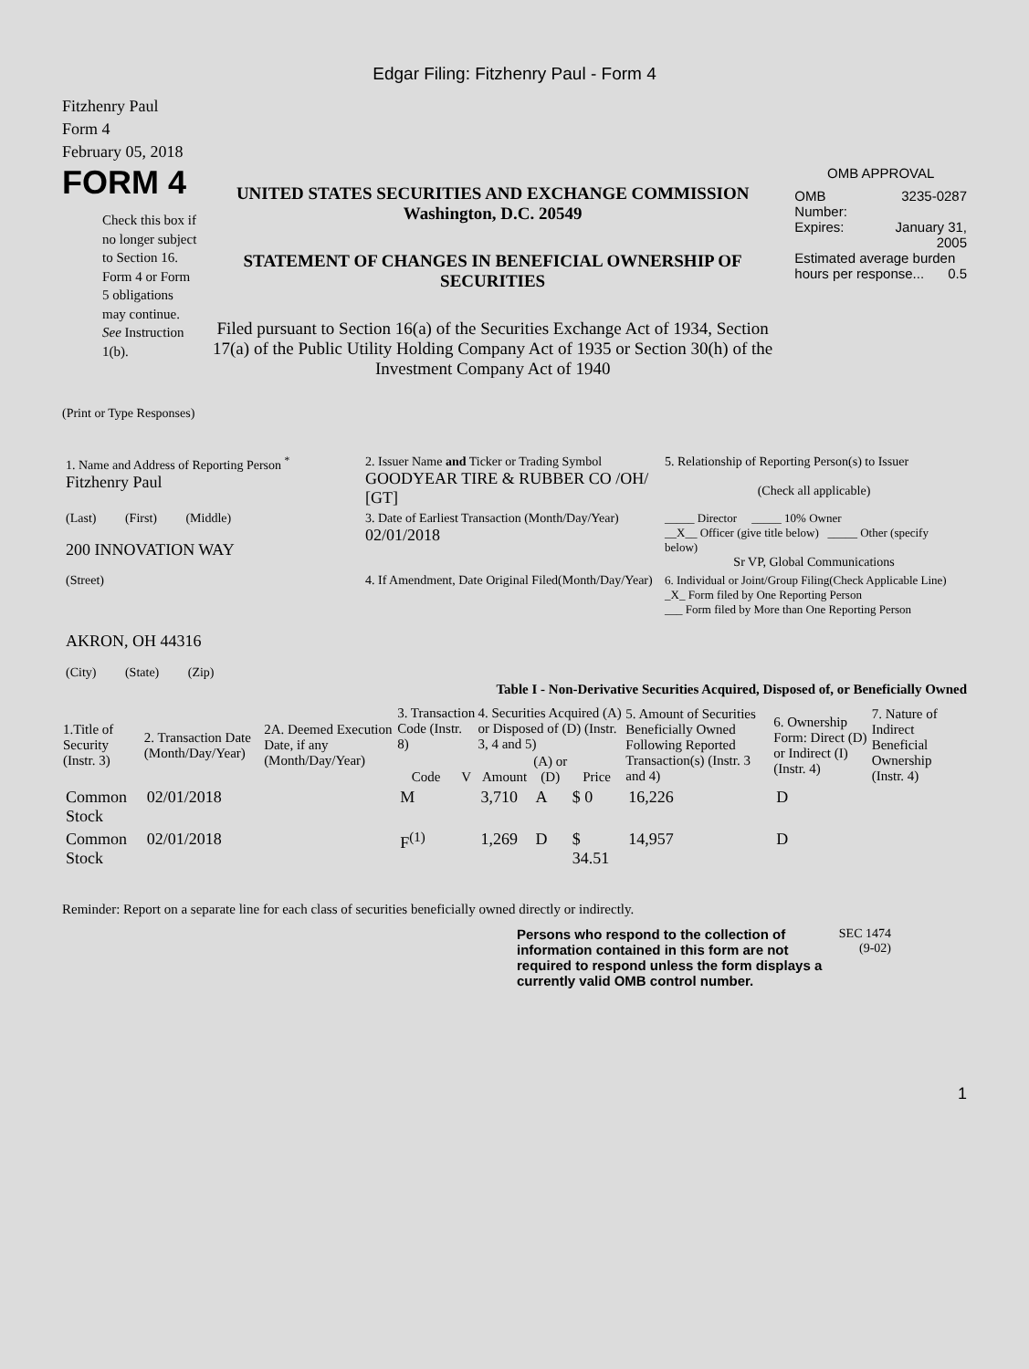Edgar Filing: Fitzhenry Paul - Form 4
Fitzhenry Paul
Form 4
February 05, 2018
FORM 4
Check this box if no longer subject to Section 16. Form 4 or Form 5 obligations may continue. See Instruction 1(b).
UNITED STATES SECURITIES AND EXCHANGE COMMISSION
Washington, D.C. 20549
STATEMENT OF CHANGES IN BENEFICIAL OWNERSHIP OF SECURITIES
Filed pursuant to Section 16(a) of the Securities Exchange Act of 1934, Section 17(a) of the Public Utility Holding Company Act of 1935 or Section 30(h) of the Investment Company Act of 1940
OMB APPROVAL
| OMB Number: | 3235-0287 |
| Expires: | January 31, 2005 |
| Estimated average burden hours per response... 0.5 | |
(Print or Type Responses)
| 1. Name and Address of Reporting Person <sup>*</sup> Fitzhenry Paul | 2. Issuer Name and Ticker or Trading Symbol GOODYEAR TIRE & RUBBER CO /OH/ [GT] | 5. Relationship of Reporting Person(s) to Issuer (Check all applicable) |
| (Last) (First) (Middle) 200 INNOVATION WAY | 3. Date of Earliest Transaction (Month/Day/Year) 02/01/2018 | _____ Director _____ 10% Owner __X__ Officer (give title below) _____ Other (specify below) Sr VP, Global Communications |
| (Street) AKRON, OH 44316 (City) (State) (Zip) | 4. If Amendment, Date Original Filed(Month/Day/Year) | 6. Individual or Joint/Group Filing(Check Applicable Line) _X_ Form filed by One Reporting Person ___ Form filed by More than One Reporting Person |
Table I - Non-Derivative Securities Acquired, Disposed of, or Beneficially Owned
| 1.Title of Security (Instr. 3) | 2. Transaction Date (Month/Day/Year) | 2A. Deemed Execution Date, if any (Month/Day/Year) | 3. Transaction Code (Instr. 8) | | 4. Securities Acquired (A) or Disposed of (D) (Instr. 3, 4 and 5) | | | 5. Amount of Securities Beneficially Owned Following Reported Transaction(s) (Instr. 3 and 4) | 6. Ownership Form: Direct (D) or Indirect (I) (Instr. 4) | 7. Nature of Indirect Beneficial Ownership (Instr. 4) |
| --- | --- | --- | --- | --- | --- | --- | --- | --- | --- | --- |
| | | | Code | V | Amount | (A) or (D) | Price | | | |
| Common Stock | 02/01/2018 | | M | | 3,710 | A | $ 0 | 16,226 | D | |
| Common Stock | 02/01/2018 | | F<sup>(1)</sup> | | 1,269 | D | $ 34.51 | 14,957 | D | |
Reminder: Report on a separate line for each class of securities beneficially owned directly or indirectly.
Persons who respond to the collection of information contained in this form are not required to respond unless the form displays a currently valid OMB control number.
SEC 1474
(9-02)
1